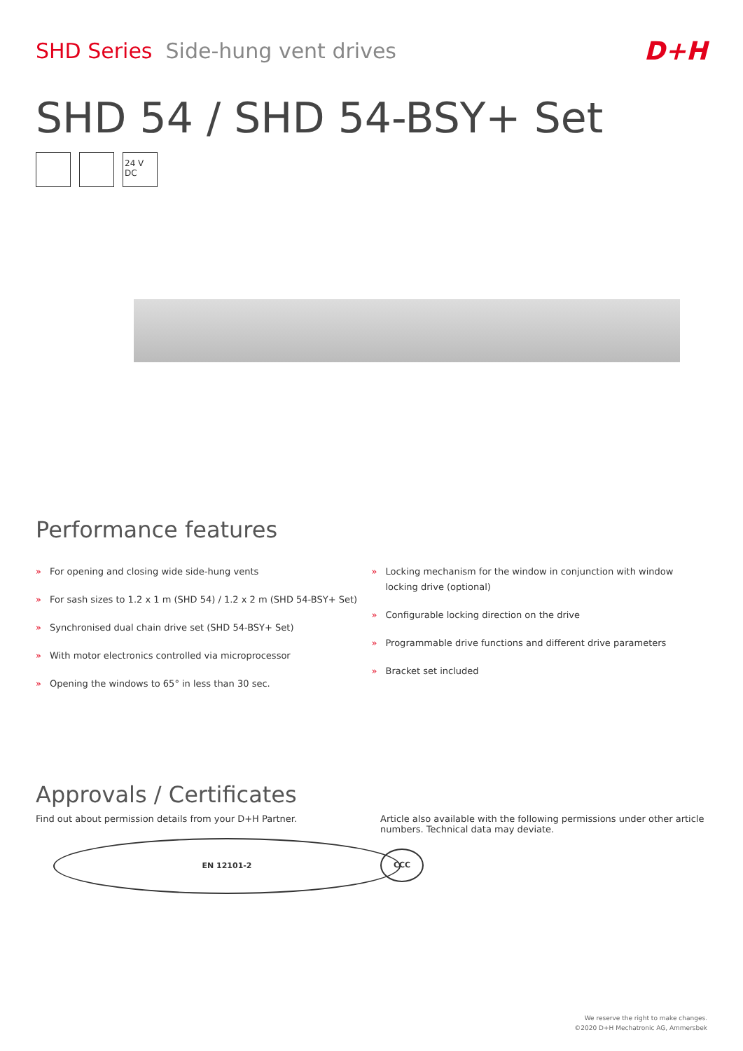SHD Series Side-hung vent drives
D+H
SHD 54 / SHD 54-BSY+ Set
24 V DC
Performance features
» For opening and closing wide side-hung vents
» For sash sizes to 1.2 x 1 m (SHD 54) / 1.2 x 2 m (SHD 54-BSY+ Set)
» Synchronised dual chain drive set (SHD 54-BSY+ Set)
» With motor electronics controlled via microprocessor
» Opening the windows to 65° in less than 30 sec.
» Locking mechanism for the window in conjunction with window locking drive (optional)
» Configurable locking direction on the drive
» Programmable drive functions and different drive parameters
» Bracket set included
Approvals / Certificates
Find out about permission details from your D+H Partner.
EN 12101-2
Article also available with the following permissions under other article numbers. Technical data may deviate.
CCC
We reserve the right to make changes.
©2020 D+H Mechatronic AG, Ammersbek